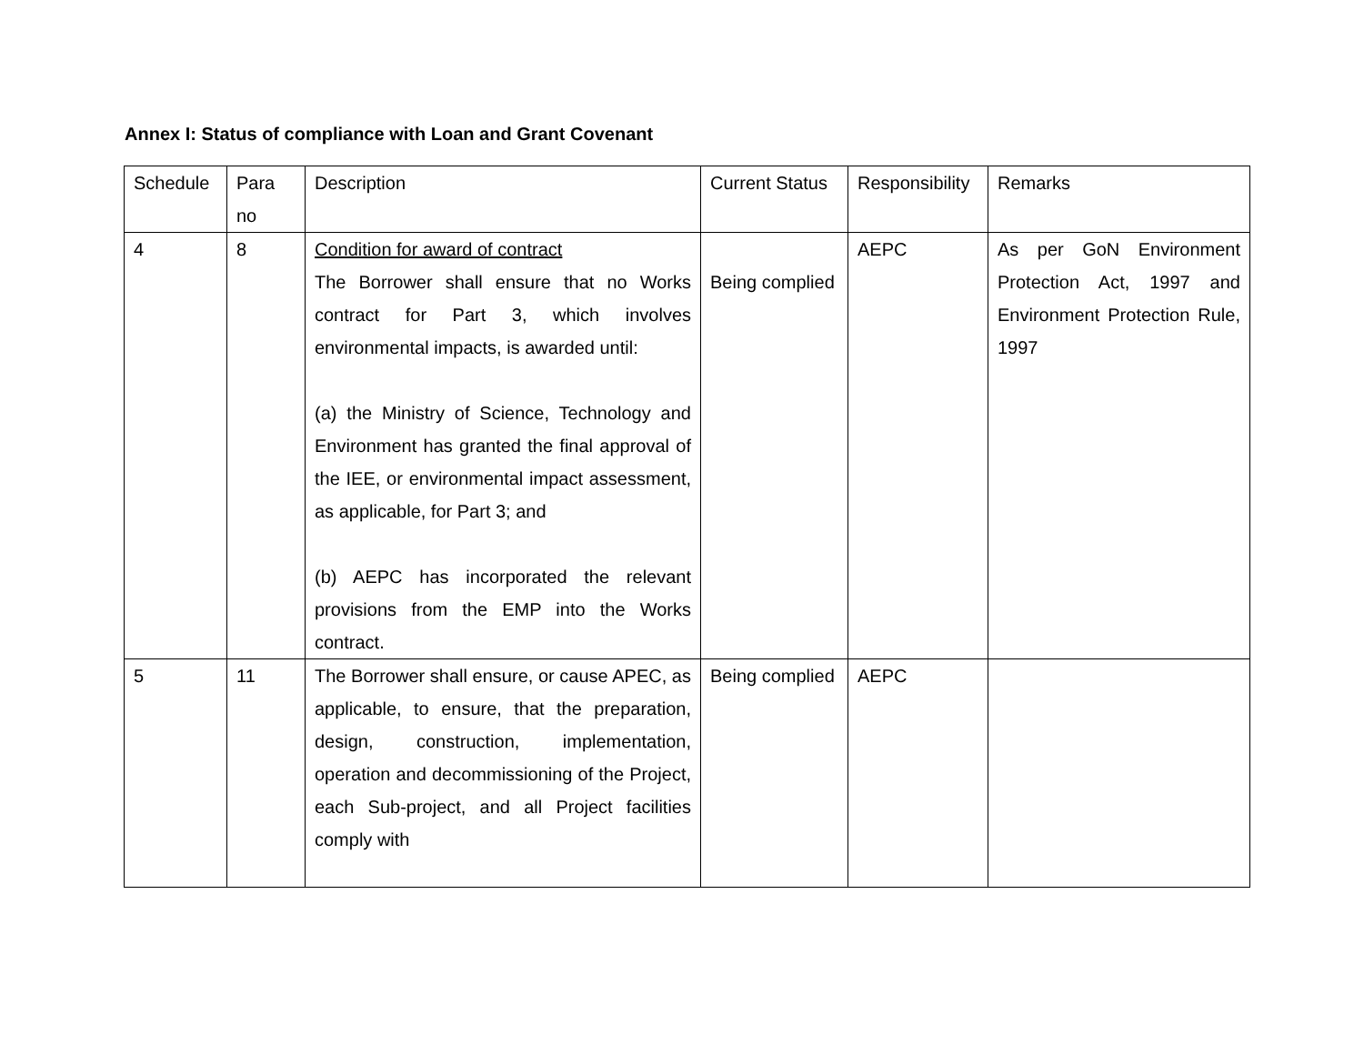Annex I: Status of compliance with Loan and Grant Covenant
| Schedule | Para no | Description | Current Status | Responsibility | Remarks |
| 4 | 8 | Condition for award of contract The Borrower shall ensure that no Works contract for Part 3, which involves environmental impacts, is awarded until: (a) the Ministry of Science, Technology and Environment has granted the final approval of the IEE, or environmental impact assessment, as applicable, for Part 3; and (b) AEPC has incorporated the relevant provisions from the EMP into the Works contract. | Being complied | AEPC | As per GoN Environment Protection Act, 1997 and Environment Protection Rule, 1997 |
| 5 | 11 | The Borrower shall ensure, or cause APEC, as applicable, to ensure, that the preparation, design, construction, implementation, operation and decommissioning of the Project, each Sub-project, and all Project facilities comply with | Being complied | AEPC | |